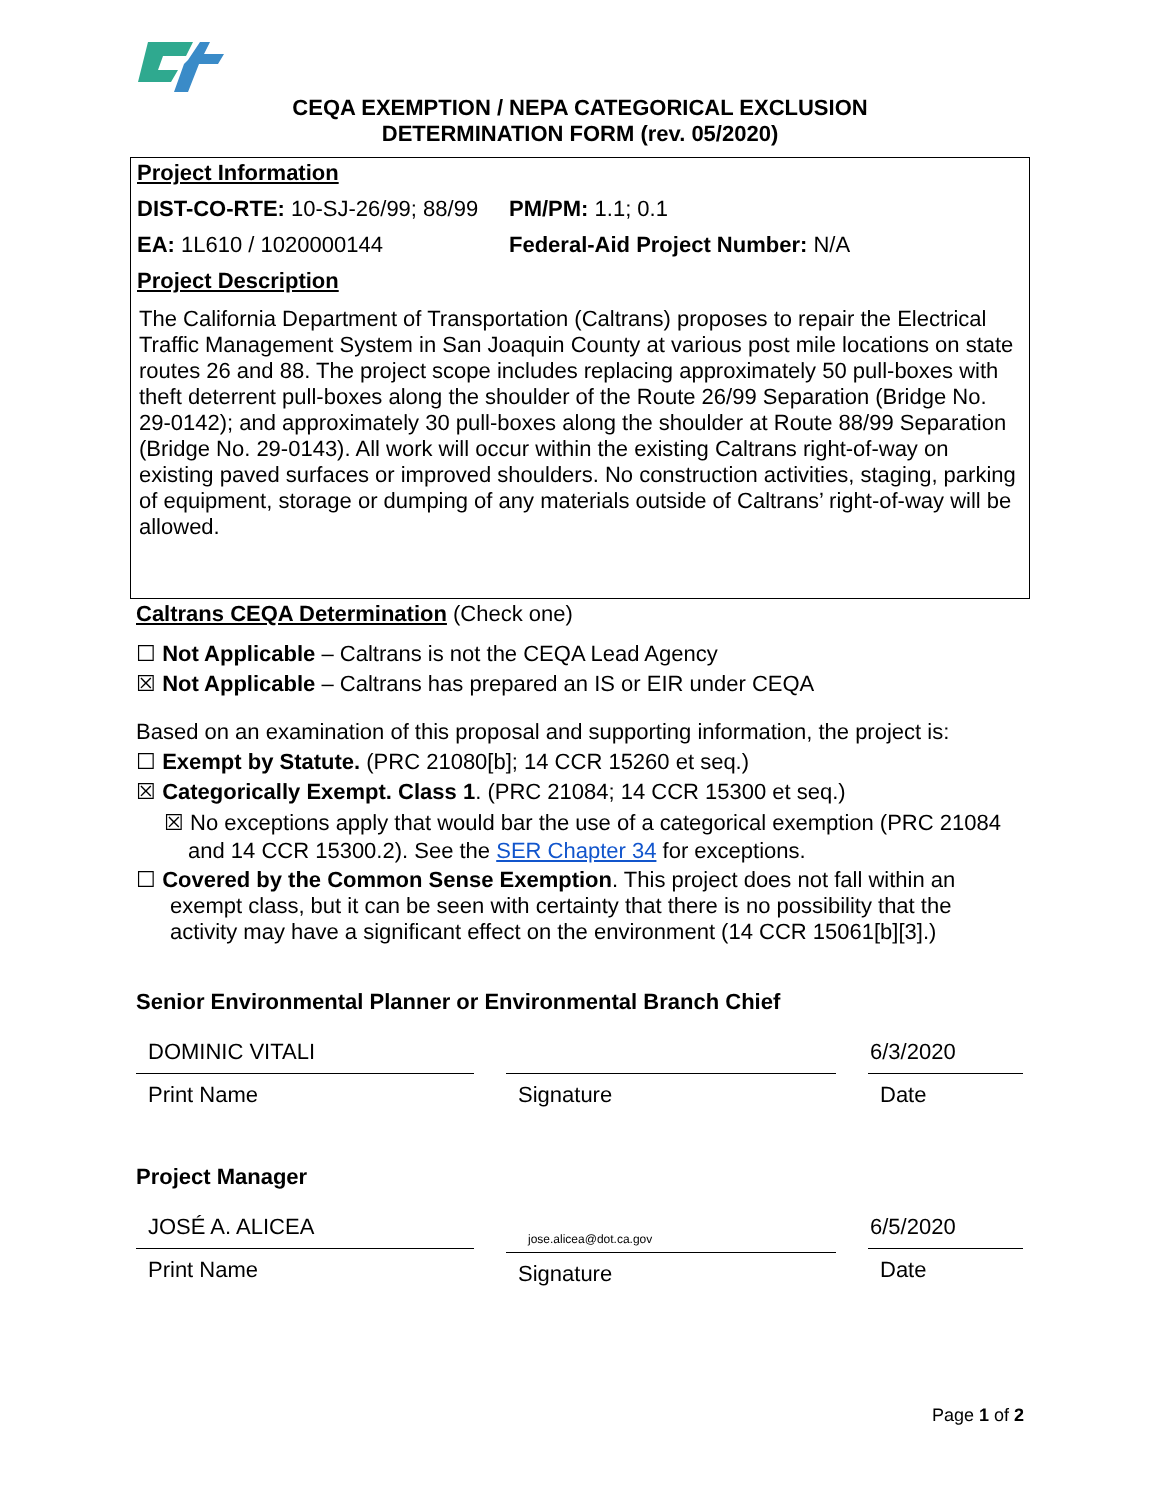CEQA EXEMPTION / NEPA CATEGORICAL EXCLUSION
DETERMINATION FORM (rev. 05/2020)
Project Information
DIST-CO-RTE: 10-SJ-26/99; 88/99 PM/PM: 1.1; 0.1
EA: 1L610 / 1020000144 Federal-Aid Project Number: N/A
Project Description
The California Department of Transportation (Caltrans) proposes to repair the Electrical Traffic Management System in San Joaquin County at various post mile locations on state routes 26 and 88. The project scope includes replacing approximately 50 pull-boxes with theft deterrent pull-boxes along the shoulder of the Route 26/99 Separation (Bridge No. 29-0142); and approximately 30 pull-boxes along the shoulder at Route 88/99 Separation (Bridge No. 29-0143). All work will occur within the existing Caltrans right-of-way on existing paved surfaces or improved shoulders. No construction activities, staging, parking of equipment, storage or dumping of any materials outside of Caltrans’ right-of-way will be allowed.
Caltrans CEQA Determination (Check one)
☐ Not Applicable – Caltrans is not the CEQA Lead Agency
☒ Not Applicable – Caltrans has prepared an IS or EIR under CEQA
Based on an examination of this proposal and supporting information, the project is:
☐ Exempt by Statute. (PRC 21080[b]; 14 CCR 15260 et seq.)
☒ Categorically Exempt. Class 1. (PRC 21084; 14 CCR 15300 et seq.)
☒ No exceptions apply that would bar the use of a categorical exemption (PRC 21084 and 14 CCR 15300.2). See the SER Chapter 34 for exceptions.
☐ Covered by the Common Sense Exemption. This project does not fall within an exempt class, but it can be seen with certainty that there is no possibility that the activity may have a significant effect on the environment (14 CCR 15061[b][3].)
Senior Environmental Planner or Environmental Branch Chief
DOMINIC VITALI
Print Name
Signature
6/3/2020
Date
Project Manager
JOSÉ A. ALICEA
Print Name
jose.alicea@dot.ca.gov
Signature
6/5/2020
Date
Page 1 of 2